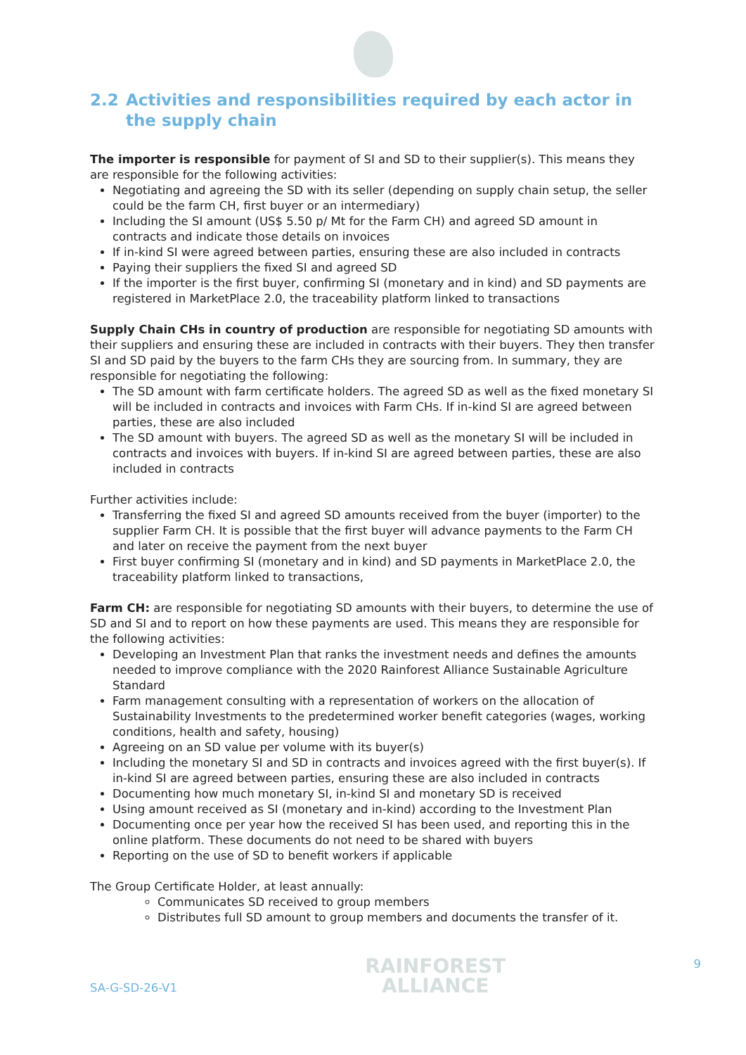2.2 Activities and responsibilities required by each actor in the supply chain
The importer is responsible for payment of SI and SD to their supplier(s). This means they are responsible for the following activities:
Negotiating and agreeing the SD with its seller (depending on supply chain setup, the seller could be the farm CH, first buyer or an intermediary)
Including the SI amount (US$ 5.50 p/ Mt for the Farm CH) and agreed SD amount in contracts and indicate those details on invoices
If in-kind SI were agreed between parties, ensuring these are also included in contracts
Paying their suppliers the fixed SI and agreed SD
If the importer is the first buyer, confirming SI (monetary and in kind) and SD payments are registered in MarketPlace 2.0, the traceability platform linked to transactions
Supply Chain CHs in country of production are responsible for negotiating SD amounts with their suppliers and ensuring these are included in contracts with their buyers. They then transfer SI and SD paid by the buyers to the farm CHs they are sourcing from. In summary, they are responsible for negotiating the following:
The SD amount with farm certificate holders. The agreed SD as well as the fixed monetary SI will be included in contracts and invoices with Farm CHs. If in-kind SI are agreed between parties, these are also included
The SD amount with buyers. The agreed SD as well as the monetary SI will be included in contracts and invoices with buyers. If in-kind SI are agreed between parties, these are also included in contracts
Further activities include:
Transferring the fixed SI and agreed SD amounts received from the buyer (importer) to the supplier Farm CH. It is possible that the first buyer will advance payments to the Farm CH and later on receive the payment from the next buyer
First buyer confirming SI (monetary and in kind) and SD payments in MarketPlace 2.0, the traceability platform linked to transactions,
Farm CH: are responsible for negotiating SD amounts with their buyers, to determine the use of SD and SI and to report on how these payments are used. This means they are responsible for the following activities:
Developing an Investment Plan that ranks the investment needs and defines the amounts needed to improve compliance with the 2020 Rainforest Alliance Sustainable Agriculture Standard
Farm management consulting with a representation of workers on the allocation of Sustainability Investments to the predetermined worker benefit categories (wages, working conditions, health and safety, housing)
Agreeing on an SD value per volume with its buyer(s)
Including the monetary SI and SD in contracts and invoices agreed with the first buyer(s). If in-kind SI are agreed between parties, ensuring these are also included in contracts
Documenting how much monetary SI, in-kind SI and monetary SD is received
Using amount received as SI (monetary and in-kind) according to the Investment Plan
Documenting once per year how the received SI has been used, and reporting this in the online platform. These documents do not need to be shared with buyers
Reporting on the use of SD to benefit workers if applicable
The Group Certificate Holder, at least annually:
Communicates SD received to group members
Distributes full SD amount to group members and documents the transfer of it.
SA-G-SD-26-V1
RAINFOREST
ALLIANCE
9